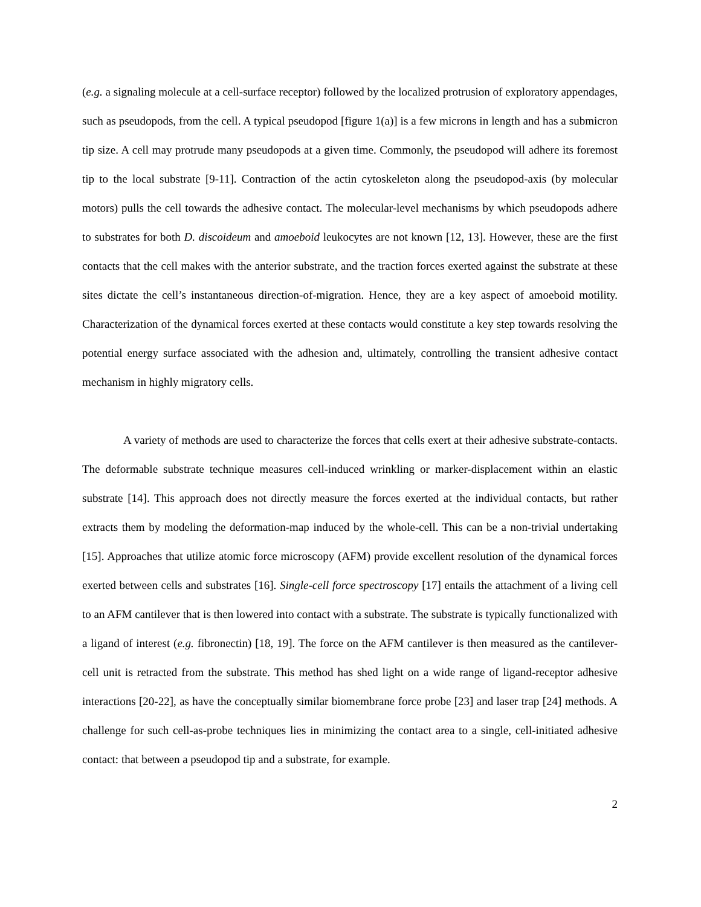(e.g. a signaling molecule at a cell-surface receptor) followed by the localized protrusion of exploratory appendages, such as pseudopods, from the cell. A typical pseudopod [figure 1(a)] is a few microns in length and has a submicron tip size. A cell may protrude many pseudopods at a given time. Commonly, the pseudopod will adhere its foremost tip to the local substrate [9-11]. Contraction of the actin cytoskeleton along the pseudopod-axis (by molecular motors) pulls the cell towards the adhesive contact. The molecular-level mechanisms by which pseudopods adhere to substrates for both D. discoideum and amoeboid leukocytes are not known [12, 13]. However, these are the first contacts that the cell makes with the anterior substrate, and the traction forces exerted against the substrate at these sites dictate the cell’s instantaneous direction-of-migration. Hence, they are a key aspect of amoeboid motility. Characterization of the dynamical forces exerted at these contacts would constitute a key step towards resolving the potential energy surface associated with the adhesion and, ultimately, controlling the transient adhesive contact mechanism in highly migratory cells.
A variety of methods are used to characterize the forces that cells exert at their adhesive substrate-contacts. The deformable substrate technique measures cell-induced wrinkling or marker-displacement within an elastic substrate [14]. This approach does not directly measure the forces exerted at the individual contacts, but rather extracts them by modeling the deformation-map induced by the whole-cell. This can be a non-trivial undertaking [15]. Approaches that utilize atomic force microscopy (AFM) provide excellent resolution of the dynamical forces exerted between cells and substrates [16]. Single-cell force spectroscopy [17] entails the attachment of a living cell to an AFM cantilever that is then lowered into contact with a substrate. The substrate is typically functionalized with a ligand of interest (e.g. fibronectin) [18, 19]. The force on the AFM cantilever is then measured as the cantilever-cell unit is retracted from the substrate. This method has shed light on a wide range of ligand-receptor adhesive interactions [20-22], as have the conceptually similar biomembrane force probe [23] and laser trap [24] methods. A challenge for such cell-as-probe techniques lies in minimizing the contact area to a single, cell-initiated adhesive contact: that between a pseudopod tip and a substrate, for example.
2